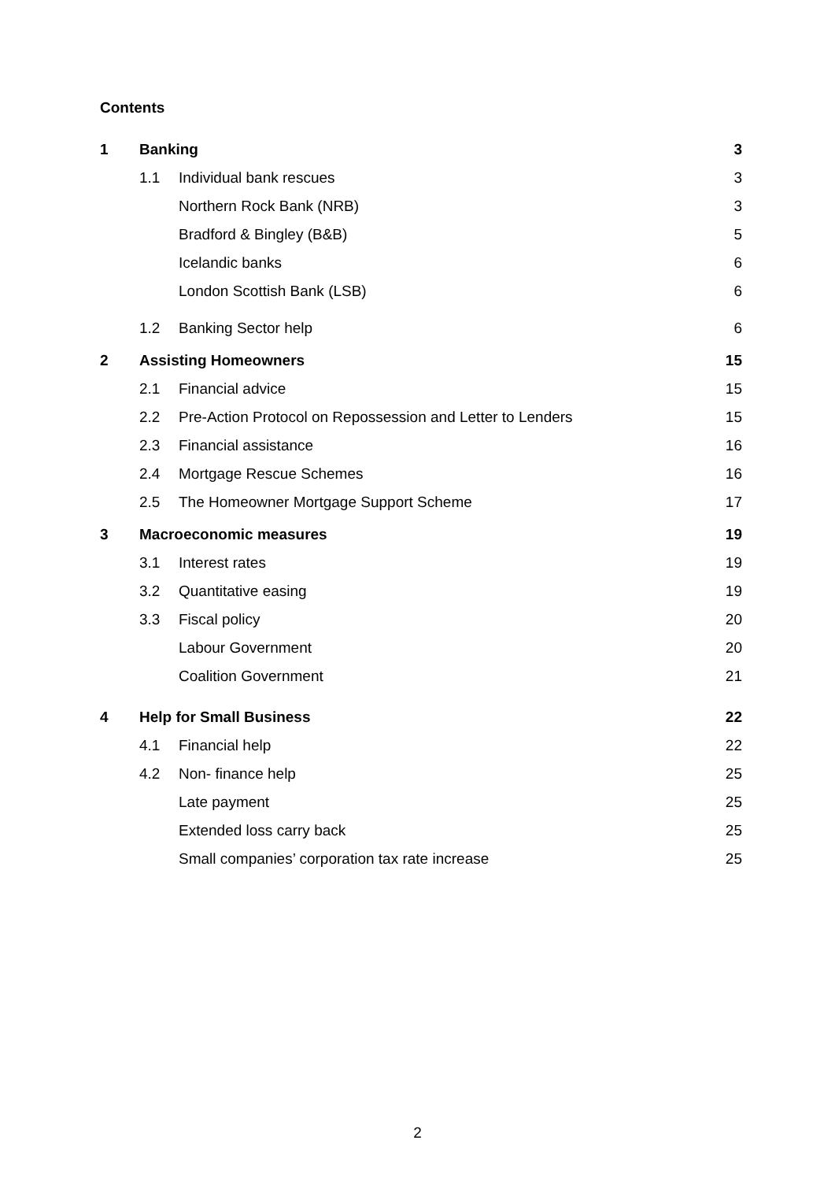Contents
1 Banking 3
1.1 Individual bank rescues 3
Northern Rock Bank (NRB) 3
Bradford & Bingley (B&B) 5
Icelandic banks 6
London Scottish Bank (LSB) 6
1.2 Banking Sector help 6
2 Assisting Homeowners 15
2.1 Financial advice 15
2.2 Pre-Action Protocol on Repossession and Letter to Lenders 15
2.3 Financial assistance 16
2.4 Mortgage Rescue Schemes 16
2.5 The Homeowner Mortgage Support Scheme 17
3 Macroeconomic measures 19
3.1 Interest rates 19
3.2 Quantitative easing 19
3.3 Fiscal policy 20
Labour Government 20
Coalition Government 21
4 Help for Small Business 22
4.1 Financial help 22
4.2 Non- finance help 25
Late payment 25
Extended loss carry back 25
Small companies’ corporation tax rate increase 25
2